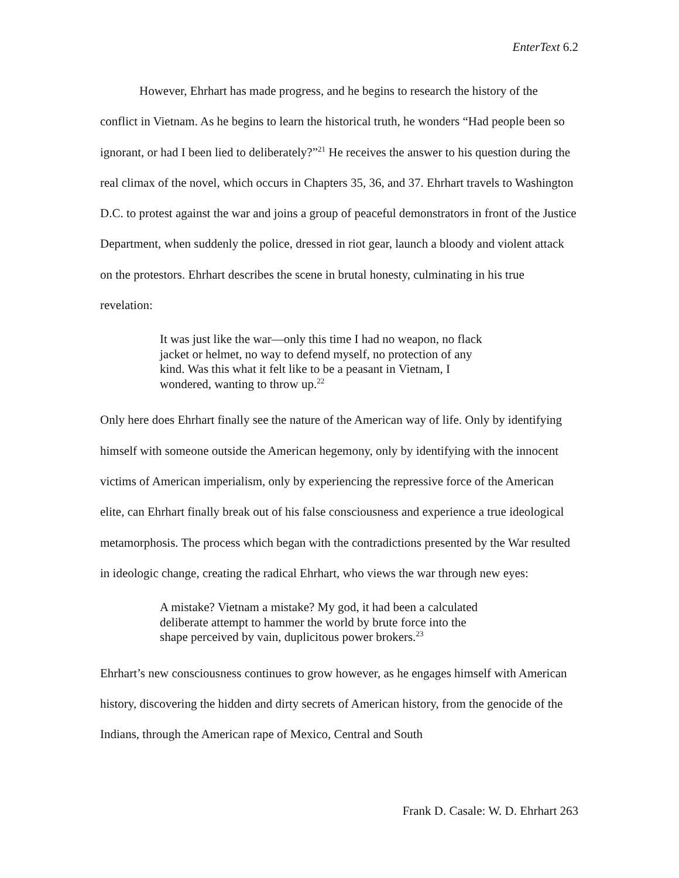EnterText 6.2
However, Ehrhart has made progress, and he begins to research the history of the conflict in Vietnam. As he begins to learn the historical truth, he wonders “Had people been so ignorant, or had I been lied to deliberately?”<sup>21</sup> He receives the answer to his question during the real climax of the novel, which occurs in Chapters 35, 36, and 37. Ehrhart travels to Washington D.C. to protest against the war and joins a group of peaceful demonstrators in front of the Justice Department, when suddenly the police, dressed in riot gear, launch a bloody and violent attack on the protestors. Ehrhart describes the scene in brutal honesty, culminating in his true revelation:
It was just like the war—only this time I had no weapon, no flack jacket or helmet, no way to defend myself, no protection of any kind. Was this what it felt like to be a peasant in Vietnam, I wondered, wanting to throw up.<sup>22</sup>
Only here does Ehrhart finally see the nature of the American way of life. Only by identifying himself with someone outside the American hegemony, only by identifying with the innocent victims of American imperialism, only by experiencing the repressive force of the American elite, can Ehrhart finally break out of his false consciousness and experience a true ideological metamorphosis. The process which began with the contradictions presented by the War resulted in ideologic change, creating the radical Ehrhart, who views the war through new eyes:
A mistake? Vietnam a mistake? My god, it had been a calculated deliberate attempt to hammer the world by brute force into the shape perceived by vain, duplicitous power brokers.<sup>23</sup>
Ehrhart’s new consciousness continues to grow however, as he engages himself with American history, discovering the hidden and dirty secrets of American history, from the genocide of the Indians, through the American rape of Mexico, Central and South
Frank D. Casale: W. D. Ehrhart 263